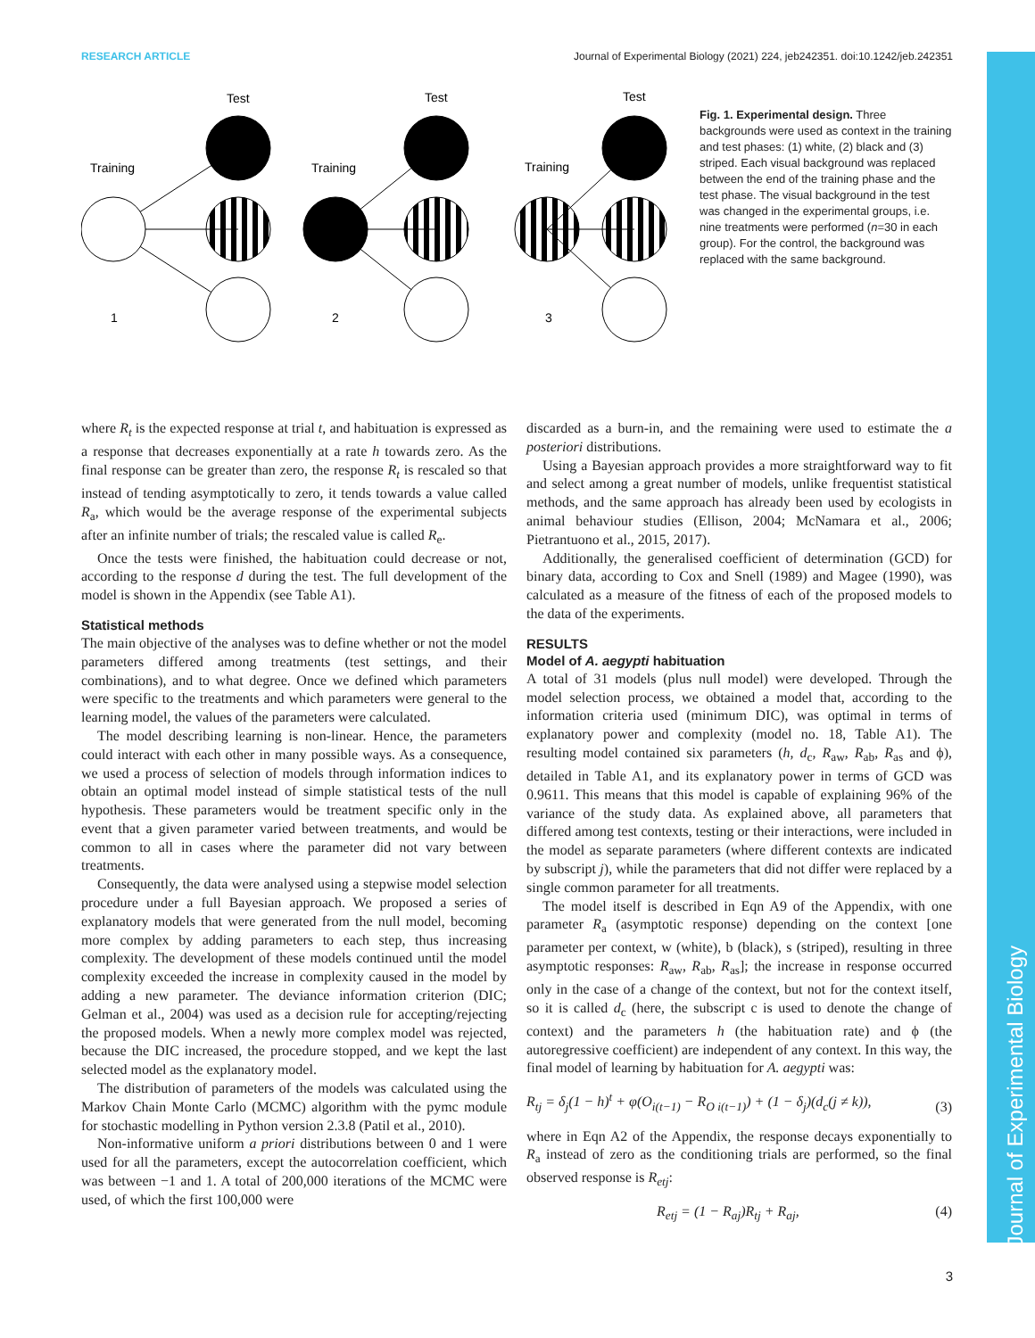Journal of Experimental Biology
RESEARCH ARTICLE Journal of Experimental Biology (2021) 224, jeb242351. doi:10.1242/jeb.242351
Test
Test
Test
Training
Training
Training
1
2
3
Fig. 1. Experimental design. Three backgrounds were used as context in the training and test phases: (1) white, (2) black and (3) striped. Each visual background was replaced between the end of the training phase and the test phase. The visual background in the test was changed in the experimental groups, i.e. nine treatments were performed (n=30 in each group). For the control, the background was replaced with the same background.
where R<sub>t</sub> is the expected response at trial t, and habituation is expressed as a response that decreases exponentially at a rate h towards zero. As the final response can be greater than zero, the response R<sub>t</sub> is rescaled so that instead of tending asymptotically to zero, it tends towards a value called R<sub>a</sub>, which would be the average response of the experimental subjects after an infinite number of trials; the rescaled value is called R<sub>e</sub>.
Once the tests were finished, the habituation could decrease or not, according to the response d during the test. The full development of the model is shown in the Appendix (see Table A1).
Statistical methods
The main objective of the analyses was to define whether or not the model parameters differed among treatments (test settings, and their combinations), and to what degree. Once we defined which parameters were specific to the treatments and which parameters were general to the learning model, the values of the parameters were calculated.
The model describing learning is non-linear. Hence, the parameters could interact with each other in many possible ways. As a consequence, we used a process of selection of models through information indices to obtain an optimal model instead of simple statistical tests of the null hypothesis. These parameters would be treatment specific only in the event that a given parameter varied between treatments, and would be common to all in cases where the parameter did not vary between treatments.
Consequently, the data were analysed using a stepwise model selection procedure under a full Bayesian approach. We proposed a series of explanatory models that were generated from the null model, becoming more complex by adding parameters to each step, thus increasing complexity. The development of these models continued until the model complexity exceeded the increase in complexity caused in the model by adding a new parameter. The deviance information criterion (DIC; Gelman et al., 2004) was used as a decision rule for accepting/rejecting the proposed models. When a newly more complex model was rejected, because the DIC increased, the procedure stopped, and we kept the last selected model as the explanatory model.
The distribution of parameters of the models was calculated using the Markov Chain Monte Carlo (MCMC) algorithm with the pymc module for stochastic modelling in Python version 2.3.8 (Patil et al., 2010).
Non-informative uniform a priori distributions between 0 and 1 were used for all the parameters, except the autocorrelation coefficient, which was between −1 and 1. A total of 200,000 iterations of the MCMC were used, of which the first 100,000 were
discarded as a burn-in, and the remaining were used to estimate the a posteriori distributions.
Using a Bayesian approach provides a more straightforward way to fit and select among a great number of models, unlike frequentist statistical methods, and the same approach has already been used by ecologists in animal behaviour studies (Ellison, 2004; McNamara et al., 2006; Pietrantuono et al., 2015, 2017).
Additionally, the generalised coefficient of determination (GCD) for binary data, according to Cox and Snell (1989) and Magee (1990), was calculated as a measure of the fitness of each of the proposed models to the data of the experiments.
RESULTS
Model of A. aegypti habituation
A total of 31 models (plus null model) were developed. Through the model selection process, we obtained a model that, according to the information criteria used (minimum DIC), was optimal in terms of explanatory power and complexity (model no. 18, Table A1). The resulting model contained six parameters (h, d<sub>c</sub>, R<sub>aw</sub>, R<sub>ab</sub>, R<sub>as</sub> and ϕ), detailed in Table A1, and its explanatory power in terms of GCD was 0.9611. This means that this model is capable of explaining 96% of the variance of the study data. As explained above, all parameters that differed among test contexts, testing or their interactions, were included in the model as separate parameters (where different contexts are indicated by subscript j), while the parameters that did not differ were replaced by a single common parameter for all treatments.
The model itself is described in Eqn A9 of the Appendix, with one parameter R<sub>a</sub> (asymptotic response) depending on the context [one parameter per context, w (white), b (black), s (striped), resulting in three asymptotic responses: R<sub>aw</sub>, R<sub>ab</sub>, R<sub>as</sub>]; the increase in response occurred only in the case of a change of the context, but not for the context itself, so it is called d<sub>c</sub> (here, the subscript c is used to denote the change of context) and the parameters h (the habituation rate) and ϕ (the autoregressive coefficient) are independent of any context. In this way, the final model of learning by habituation for A. aegypti was:
R<sub>tj</sub> = δ<sub>j</sub>(1 − h)<sup>t</sup> + φ(O<sub>i(t−1)</sub> − R<sub>O i(t−1)</sub>) + (1 − δ<sub>j</sub>)(d<sub>c</sub>(j ≠ k)), (3)
where in Eqn A2 of the Appendix, the response decays exponentially to R<sub>a</sub> instead of zero as the conditioning trials are performed, so the final observed response is R<sub>etj</sub>:
R<sub>etj</sub> = (1 − R<sub>aj</sub>)R<sub>tj</sub> + R<sub>aj</sub>, (4)
3